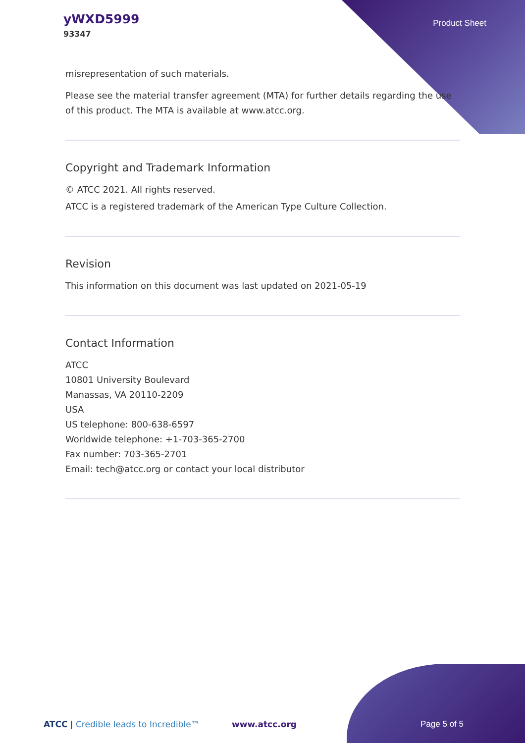yWXD5999
93347
Product Sheet
misrepresentation of such materials.
Please see the material transfer agreement (MTA) for further details regarding the use of this product. The MTA is available at www.atcc.org.
Copyright and Trademark Information
© ATCC 2021. All rights reserved.
ATCC is a registered trademark of the American Type Culture Collection.
Revision
This information on this document was last updated on 2021-05-19
Contact Information
ATCC
10801 University Boulevard
Manassas, VA 20110-2209
USA
US telephone: 800-638-6597
Worldwide telephone: +1-703-365-2700
Fax number: 703-365-2701
Email: tech@atcc.org or contact your local distributor
ATCC | Credible leads to Incredible™ www.atcc.org Page 5 of 5